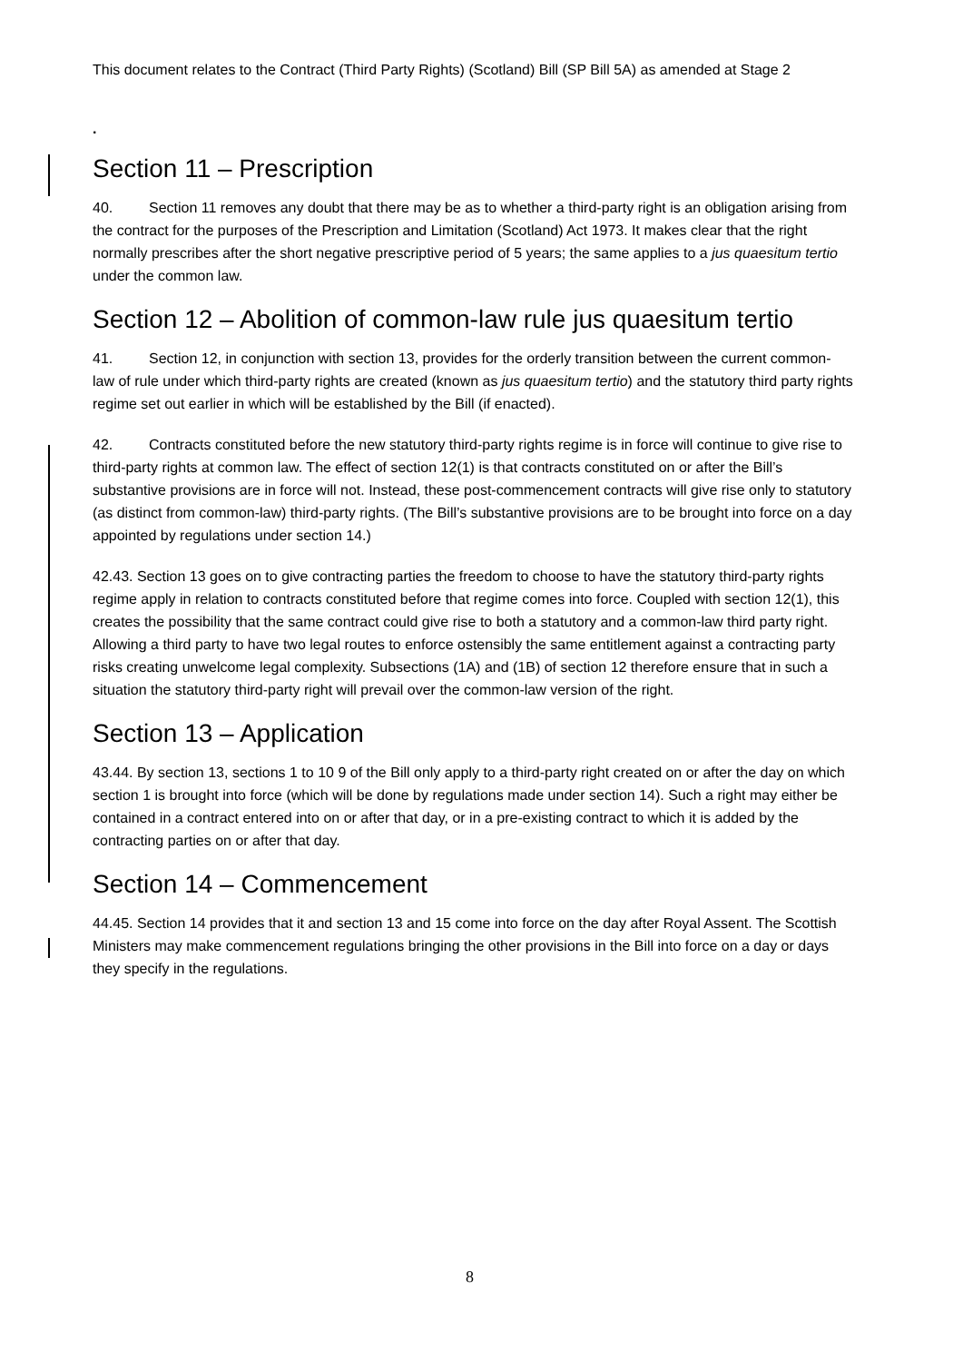This document relates to the Contract (Third Party Rights) (Scotland) Bill (SP Bill 5A) as amended at Stage 2
.
Section 11 – Prescription
40. Section 11 removes any doubt that there may be as to whether a third-party right is an obligation arising from the contract for the purposes of the Prescription and Limitation (Scotland) Act 1973. It makes clear that the right normally prescribes after the short negative prescriptive period of 5 years; the same applies to a jus quaesitum tertio under the common law.
Section 12 – Abolition of common-law rule jus quaesitum tertio
41. Section 12, in conjunction with section 13, provides for the orderly transition between the current common- law of rule under which third-party rights are created (known as jus quaesitum tertio) and the statutory third party rights regime set out earlier in which will be established by the Bill (if enacted).
42. Contracts constituted before the new statutory third-party rights regime is in force will continue to give rise to third-party rights at common law. The effect of section 12(1) is that contracts constituted on or after the Bill’s substantive provisions are in force will not. Instead, these post-commencement contracts will give rise only to statutory (as distinct from common-law) third-party rights. (The Bill’s substantive provisions are to be brought into force on a day appointed by regulations under section 14.)
42.43. Section 13 goes on to give contracting parties the freedom to choose to have the statutory third-party rights regime apply in relation to contracts constituted before that regime comes into force. Coupled with section 12(1), this creates the possibility that the same contract could give rise to both a statutory and a common-law third party right. Allowing a third party to have two legal routes to enforce ostensibly the same entitlement against a contracting party risks creating unwelcome legal complexity. Subsections (1A) and (1B) of section 12 therefore ensure that in such a situation the statutory third-party right will prevail over the common-law version of the right.
Section 13 – Application
43.44. By section 13, sections 1 to 10 9 of the Bill only apply to a third-party right created on or after the day on which section 1 is brought into force (which will be done by regulations made under section 14). Such a right may either be contained in a contract entered into on or after that day, or in a pre-existing contract to which it is added by the contracting parties on or after that day.
Section 14 – Commencement
44.45. Section 14 provides that it and section 13 and 15 come into force on the day after Royal Assent. The Scottish Ministers may make commencement regulations bringing the other provisions in the Bill into force on a day or days they specify in the regulations.
8